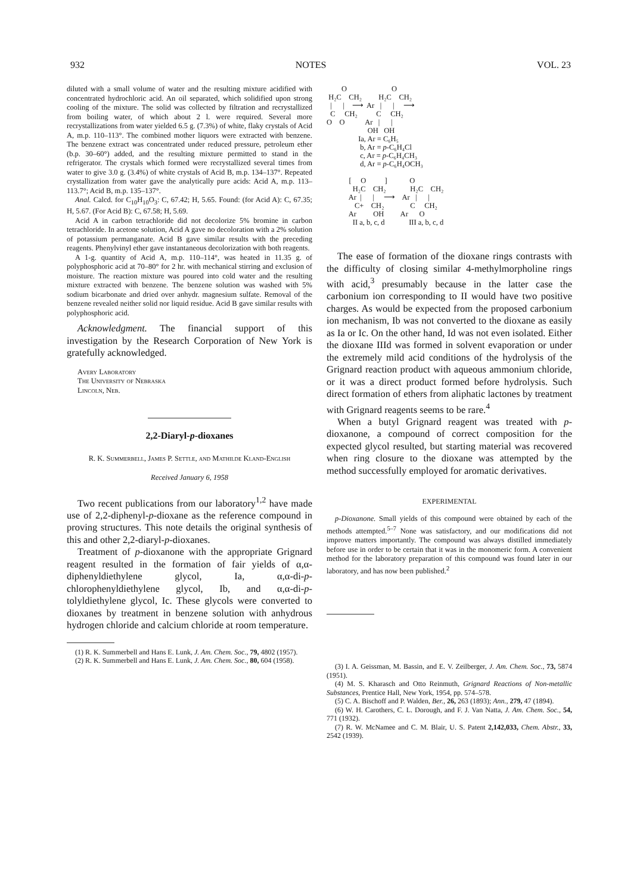932 NOTES VOL. 23
diluted with a small volume of water and the resulting mixture acidified with concentrated hydrochloric acid. An oil separated, which solidified upon strong cooling of the mixture. The solid was collected by filtration and recrystallized from boiling water, of which about 2 l. were required. Several more recrystallizations from water yielded 6.5 g. (7.3%) of white, flaky crystals of Acid A, m.p. 110–113°. The combined mother liquors were extracted with benzene. The benzene extract was concentrated under reduced pressure, petroleum ether (b.p. 30–60°) added, and the resulting mixture permitted to stand in the refrigerator. The crystals which formed were recrystallized several times from water to give 3.0 g. (3.4%) of white crystals of Acid B, m.p. 134–137°. Repeated crystallization from water gave the analytically pure acids: Acid A, m.p. 113–113.7°; Acid B, m.p. 135–137°.
Anal. Calcd. for C<sub>10</sub>H<sub>10</sub>O<sub>3</sub>: C, 67.42; H, 5.65. Found: (for Acid A): C, 67.35; H, 5.67. (For Acid B): C, 67.58; H, 5.69.
Acid A in carbon tetrachloride did not decolorize 5% bromine in carbon tetrachloride. In acetone solution, Acid A gave no decoloration with a 2% solution of potassium permanganate. Acid B gave similar results with the preceding reagents. Phenylvinyl ether gave instantaneous decolorization with both reagents.
A 1-g. quantity of Acid A, m.p. 110–114°, was heated in 11.35 g. of polyphosphoric acid at 70–80° for 2 hr. with mechanical stirring and exclusion of moisture. The reaction mixture was poured into cold water and the resulting mixture extracted with benzene. The benzene solution was washed with 5% sodium bicarbonate and dried over anhydr. magnesium sulfate. Removal of the benzene revealed neither solid nor liquid residue. Acid B gave similar results with polyphosphoric acid.
Acknowledgment. The financial support of this investigation by the Research Corporation of New York is gratefully acknowledged.
Avery Laboratory
The University of Nebraska
Lincoln, Neb.
2,2-Diaryl-p-dioxanes
R. K. Summerbell, James P. Settle, and Mathilde Kland-English
Received January 6, 1958
Two recent publications from our laboratory<sup>1,2</sup> have made use of 2,2-diphenyl-p-dioxane as the reference compound in proving structures. This note details the original synthesis of this and other 2,2-diaryl-p-dioxanes.
Treatment of p-dioxanone with the appropriate Grignard reagent resulted in the formation of fair yields of α,α-diphenyldiethylene glycol, Ia, α,α-di-p-chlorophenyldiethylene glycol, Ib, and α,α-di-p-tolyldiethylene glycol, Ic. These glycols were converted to dioxanes by treatment in benzene solution with anhydrous hydrogen chloride and calcium chloride at room temperature.
(1) R. K. Summerbell and Hans E. Lunk, J. Am. Chem. Soc., 79, 4802 (1957).
(2) R. K. Summerbell and Hans E. Lunk, J. Am. Chem. Soc., 80, 604 (1958).
O O H₂C CH₂ H₂C CH₂ | | ⟶ Ar | | ⟶ C CH₂ C CH₂ O O Ar | | OH OH Ia, Ar = C₆H₅ b, Ar = p-C₆H₄Cl c, Ar = p-C₆H₄CH₃ d, Ar = p-C₆H₄OCH₃ [ O ] O H₂C CH₂ H₂C CH₂ Ar | | ⟶ Ar | | C+ CH₂ C CH₂ Ar OH Ar O II a, b, c, d III a, b, c, d
The ease of formation of the dioxane rings contrasts with the difficulty of closing similar 4-methylmorpholine rings with acid,<sup>3</sup> presumably because in the latter case the carbonium ion corresponding to II would have two positive charges. As would be expected from the proposed carbonium ion mechanism, Ib was not converted to the dioxane as easily as Ia or Ic. On the other hand, Id was not even isolated. Either the dioxane IIId was formed in solvent evaporation or under the extremely mild acid conditions of the hydrolysis of the Grignard reaction product with aqueous ammonium chloride, or it was a direct product formed before hydrolysis. Such direct formation of ethers from aliphatic lactones by treatment with Grignard reagents seems to be rare.<sup>4</sup>
When a butyl Grignard reagent was treated with p-dioxanone, a compound of correct composition for the expected glycol resulted, but starting material was recovered when ring closure to the dioxane was attempted by the method successfully employed for aromatic derivatives.
EXPERIMENTAL
p-Dioxanone. Small yields of this compound were obtained by each of the methods attempted.<sup>5–7</sup> None was satisfactory, and our modifications did not improve matters importantly. The compound was always distilled immediately before use in order to be certain that it was in the monomeric form. A convenient method for the laboratory preparation of this compound was found later in our laboratory, and has now been published.<sup>2</sup>
(3) I. A. Geissman, M. Bassin, and E. V. Zeilberger, J. Am. Chem. Soc., 73, 5874 (1951).
(4) M. S. Kharasch and Otto Reinmuth, Grignard Reactions of Non-metallic Substances, Prentice Hall, New York, 1954, pp. 574–578.
(5) C. A. Bischoff and P. Walden, Ber., 26, 263 (1893); Ann., 279, 47 (1894).
(6) W. H. Carothers, C. L. Dorough, and F. J. Van Natta, J. Am. Chem. Soc., 54, 771 (1932).
(7) R. W. McNamee and C. M. Blair, U. S. Patent 2,142,033, Chem. Abstr., 33, 2542 (1939).